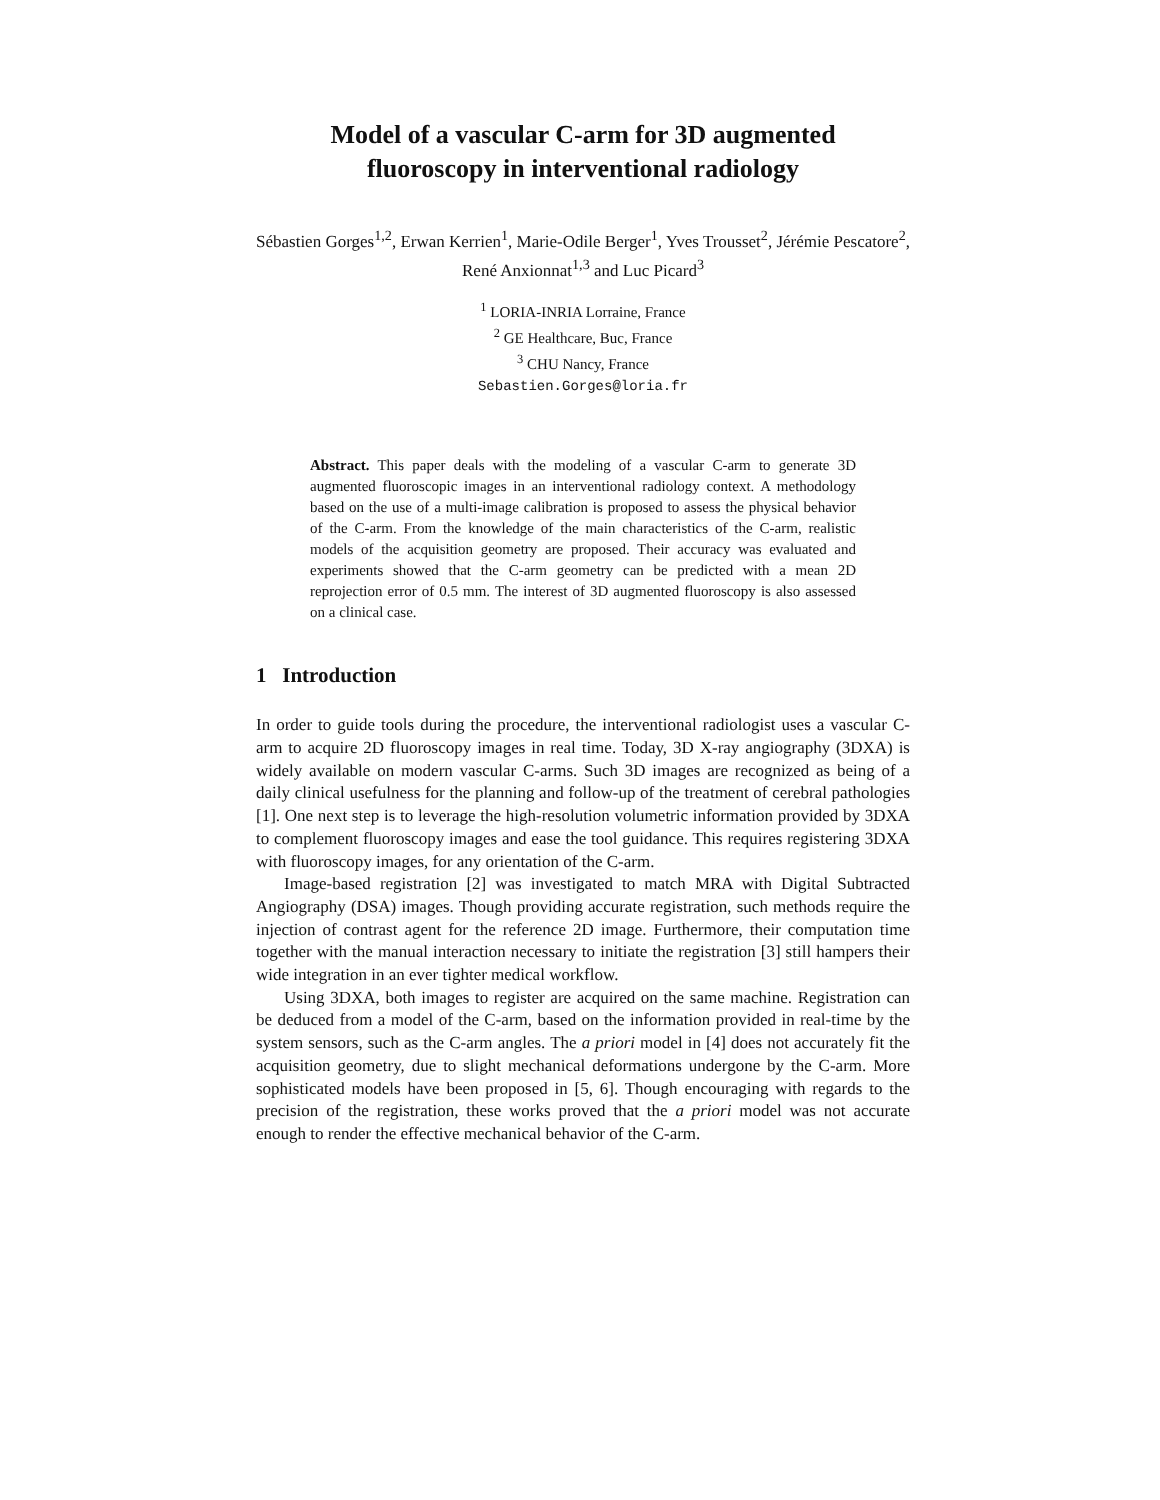Model of a vascular C-arm for 3D augmented
fluoroscopy in interventional radiology
Sébastien Gorges<sup>1,2</sup>, Erwan Kerrien<sup>1</sup>, Marie-Odile Berger<sup>1</sup>, Yves Trousset<sup>2</sup>, Jérémie Pescatore<sup>2</sup>, René Anxionnat<sup>1,3</sup> and Luc Picard<sup>3</sup>
<sup>1</sup> LORIA-INRIA Lorraine, France
<sup>2</sup> GE Healthcare, Buc, France
<sup>3</sup> CHU Nancy, France
Sebastien.Gorges@loria.fr
Abstract. This paper deals with the modeling of a vascular C-arm to generate 3D augmented fluoroscopic images in an interventional radiology context. A methodology based on the use of a multi-image calibration is proposed to assess the physical behavior of the C-arm. From the knowledge of the main characteristics of the C-arm, realistic models of the acquisition geometry are proposed. Their accuracy was evaluated and experiments showed that the C-arm geometry can be predicted with a mean 2D reprojection error of 0.5 mm. The interest of 3D augmented fluoroscopy is also assessed on a clinical case.
1 Introduction
In order to guide tools during the procedure, the interventional radiologist uses a vascular C-arm to acquire 2D fluoroscopy images in real time. Today, 3D X-ray angiography (3DXA) is widely available on modern vascular C-arms. Such 3D images are recognized as being of a daily clinical usefulness for the planning and follow-up of the treatment of cerebral pathologies [1]. One next step is to leverage the high-resolution volumetric information provided by 3DXA to complement fluoroscopy images and ease the tool guidance. This requires registering 3DXA with fluoroscopy images, for any orientation of the C-arm.
Image-based registration [2] was investigated to match MRA with Digital Subtracted Angiography (DSA) images. Though providing accurate registration, such methods require the injection of contrast agent for the reference 2D image. Furthermore, their computation time together with the manual interaction necessary to initiate the registration [3] still hampers their wide integration in an ever tighter medical workflow.
Using 3DXA, both images to register are acquired on the same machine. Registration can be deduced from a model of the C-arm, based on the information provided in real-time by the system sensors, such as the C-arm angles. The a priori model in [4] does not accurately fit the acquisition geometry, due to slight mechanical deformations undergone by the C-arm. More sophisticated models have been proposed in [5, 6]. Though encouraging with regards to the precision of the registration, these works proved that the a priori model was not accurate enough to render the effective mechanical behavior of the C-arm.